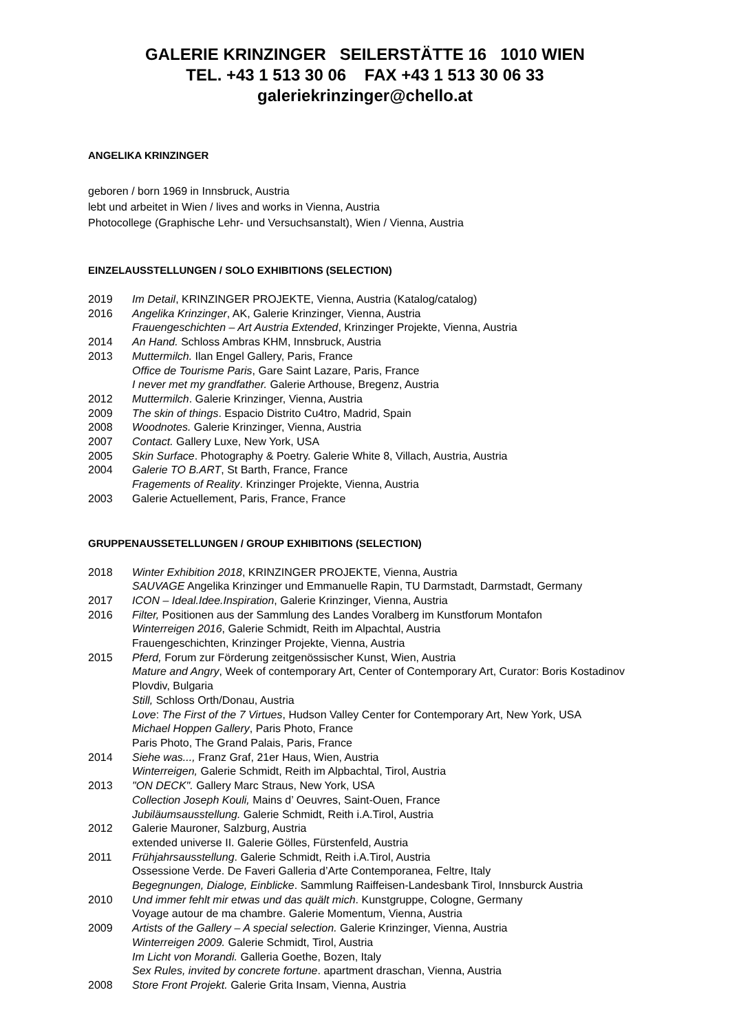GALERIE KRINZINGER SEILERSTÄTTE 16 1010 WIEN
TEL. +43 1 513 30 06 FAX +43 1 513 30 06 33
galeriekrinzinger@chello.at
ANGELIKA KRINZINGER
geboren / born 1969 in Innsbruck, Austria
lebt und arbeitet in Wien / lives and works in Vienna, Austria
Photocollege (Graphische Lehr- und Versuchsanstalt), Wien / Vienna, Austria
EINZELAUSSTELLUNGEN / SOLO EXHIBITIONS (SELECTION)
2019 Im Detail, KRINZINGER PROJEKTE, Vienna, Austria (Katalog/catalog)
2016 Angelika Krinzinger, AK, Galerie Krinzinger, Vienna, Austria
Frauengeschichten – Art Austria Extended, Krinzinger Projekte, Vienna, Austria
2014 An Hand. Schloss Ambras KHM, Innsbruck, Austria
2013 Muttermilch. Ilan Engel Gallery, Paris, France
Office de Tourisme Paris, Gare Saint Lazare, Paris, France
I never met my grandfather. Galerie Arthouse, Bregenz, Austria
2012 Muttermilch. Galerie Krinzinger, Vienna, Austria
2009 The skin of things. Espacio Distrito Cu4tro, Madrid, Spain
2008 Woodnotes. Galerie Krinzinger, Vienna, Austria
2007 Contact. Gallery Luxe, New York, USA
2005 Skin Surface. Photography & Poetry. Galerie White 8, Villach, Austria, Austria
2004 Galerie TO B.ART, St Barth, France, France
Fragements of Reality. Krinzinger Projekte, Vienna, Austria
2003 Galerie Actuellement, Paris, France, France
GRUPPENAUSSETELLUNGEN / GROUP EXHIBITIONS (SELECTION)
2018 Winter Exhibition 2018, KRINZINGER PROJEKTE, Vienna, Austria
SAUVAGE Angelika Krinzinger und Emmanuelle Rapin, TU Darmstadt, Darmstadt, Germany
2017 ICON – Ideal.Idee.Inspiration, Galerie Krinzinger, Vienna, Austria
2016 Filter, Positionen aus der Sammlung des Landes Voralberg im Kunstforum Montafon
Winterreigen 2016, Galerie Schmidt, Reith im Alpachtal, Austria
Frauengeschichten, Krinzinger Projekte, Vienna, Austria
2015 Pferd, Forum zur Förderung zeitgenössischer Kunst, Wien, Austria
Mature and Angry, Week of contemporary Art, Center of Contemporary Art, Curator: Boris Kostadinov Plovdiv, Bulgaria
Still, Schloss Orth/Donau, Austria
Love: The First of the 7 Virtues, Hudson Valley Center for Contemporary Art, New York, USA
Michael Hoppen Gallery, Paris Photo, France
Paris Photo, The Grand Palais, Paris, France
2014 Siehe was..., Franz Graf, 21er Haus, Wien, Austria
Winterreigen, Galerie Schmidt, Reith im Alpbachtal, Tirol, Austria
2013 "ON DECK". Gallery Marc Straus, New York, USA
Collection Joseph Kouli, Mains d’ Oeuvres, Saint-Ouen, France
Jubiläumsausstellung. Galerie Schmidt, Reith i.A.Tirol, Austria
2012 Galerie Mauroner, Salzburg, Austria
extended universe II. Galerie Gölles, Fürstenfeld, Austria
2011 Frühjahrsausstellung. Galerie Schmidt, Reith i.A.Tirol, Austria
Ossessione Verde. De Faveri Galleria d’Arte Contemporanea, Feltre, Italy
Begegnungen, Dialoge, Einblicke. Sammlung Raiffeisen-Landesbank Tirol, Innsburck Austria
2010 Und immer fehlt mir etwas und das quält mich. Kunstgruppe, Cologne, Germany
Voyage autour de ma chambre. Galerie Momentum, Vienna, Austria
2009 Artists of the Gallery – A special selection. Galerie Krinzinger, Vienna, Austria
Winterreigen 2009. Galerie Schmidt, Tirol, Austria
Im Licht von Morandi. Galleria Goethe, Bozen, Italy
Sex Rules, invited by concrete fortune. apartment draschan, Vienna, Austria
2008 Store Front Projekt. Galerie Grita Insam, Vienna, Austria